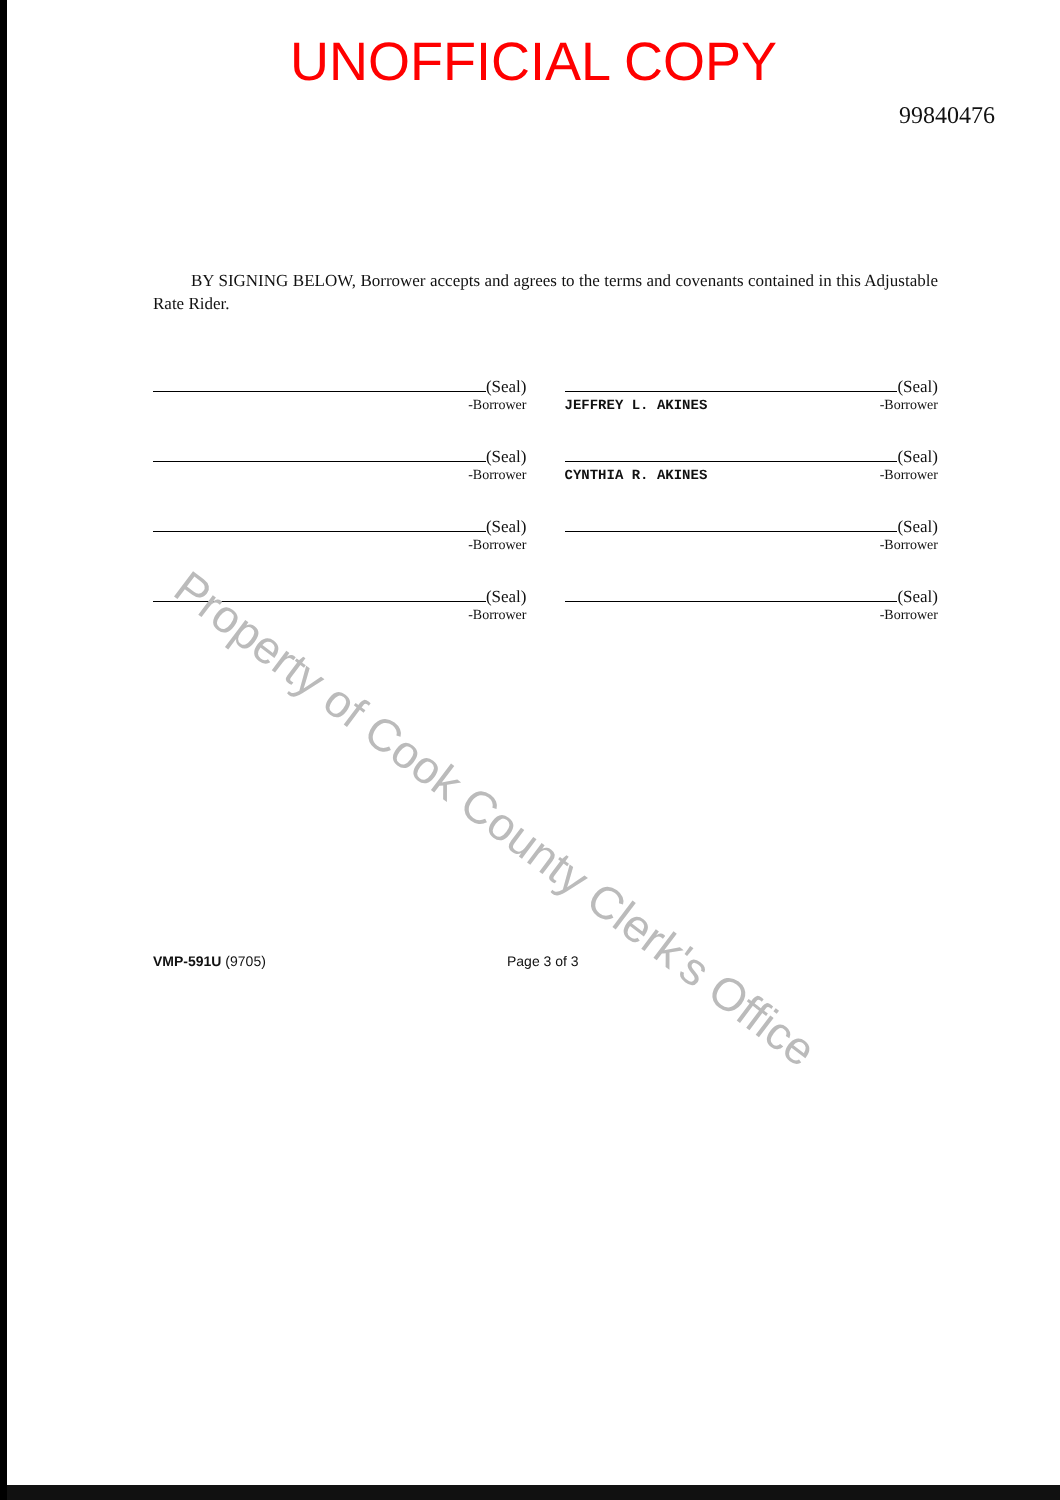UNOFFICIAL COPY
99840476
BY SIGNING BELOW, Borrower accepts and agrees to the terms and covenants contained in this Adjustable Rate Rider.
(Seal)
-Borrower
(Seal)
JEFFREY L. AKINES -Borrower
(Seal)
-Borrower
(Seal)
CYNTHIA R. AKINES -Borrower
(Seal)
-Borrower
(Seal)
-Borrower
(Seal)
-Borrower
(Seal)
-Borrower
VMP-591U (9705) Page 3 of 3
Property of Cook County Clerk's Office